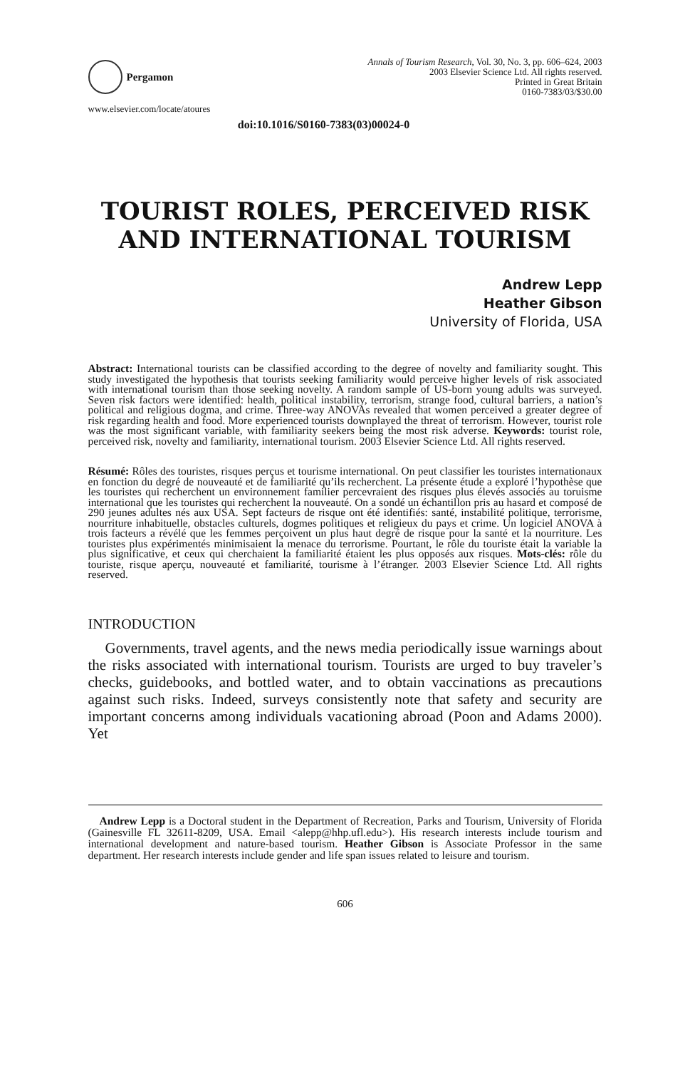Pergamon
www.elsevier.com/locate/atoures
Annals of Tourism Research, Vol. 30, No. 3, pp. 606–624, 2003
2003 Elsevier Science Ltd. All rights reserved.
Printed in Great Britain
0160-7383/03/$30.00
doi:10.1016/S0160-7383(03)00024-0
TOURIST ROLES, PERCEIVED RISK AND INTERNATIONAL TOURISM
Andrew Lepp
Heather Gibson
University of Florida, USA
Abstract: International tourists can be classified according to the degree of novelty and familiarity sought. This study investigated the hypothesis that tourists seeking familiarity would perceive higher levels of risk associated with international tourism than those seeking novelty. A random sample of US-born young adults was surveyed. Seven risk factors were identified: health, political instability, terrorism, strange food, cultural barriers, a nation’s political and religious dogma, and crime. Three-way ANOVAs revealed that women perceived a greater degree of risk regarding health and food. More experienced tourists downplayed the threat of terrorism. However, tourist role was the most significant variable, with familiarity seekers being the most risk adverse. Keywords: tourist role, perceived risk, novelty and familiarity, international tourism. 2003 Elsevier Science Ltd. All rights reserved.
Résumé: Rôles des touristes, risques perçus et tourisme international. On peut classifier les touristes internationaux en fonction du degré de nouveauté et de familiarité qu’ils recherchent. La présente étude a exploré l’hypothèse que les touristes qui recherchent un environnement familier percevraient des risques plus élevés associés au toruisme international que les touristes qui recherchent la nouveauté. On a sondé un échantillon pris au hasard et composé de 290 jeunes adultes nés aux USA. Sept facteurs de risque ont été identifiés: santé, instabilité politique, terrorisme, nourriture inhabituelle, obstacles culturels, dogmes politiques et religieux du pays et crime. Un logiciel ANOVA à trois facteurs a révélé que les femmes perçoivent un plus haut degré de risque pour la santé et la nourriture. Les touristes plus expérimentés minimisaient la menace du terrorisme. Pourtant, le rôle du touriste était la variable la plus significative, et ceux qui cherchaient la familiarité étaient les plus opposés aux risques. Mots-clés: rôle du touriste, risque aperçu, nouveauté et familiarité, tourisme à l’étranger. 2003 Elsevier Science Ltd. All rights reserved.
INTRODUCTION
Governments, travel agents, and the news media periodically issue warnings about the risks associated with international tourism. Tourists are urged to buy traveler’s checks, guidebooks, and bottled water, and to obtain vaccinations as precautions against such risks. Indeed, surveys consistently note that safety and security are important concerns among individuals vacationing abroad (Poon and Adams 2000). Yet
Andrew Lepp is a Doctoral student in the Department of Recreation, Parks and Tourism, University of Florida (Gainesville FL 32611-8209, USA. Email <alepp@hhp.ufl.edu>). His research interests include tourism and international development and nature-based tourism. Heather Gibson is Associate Professor in the same department. Her research interests include gender and life span issues related to leisure and tourism.
606